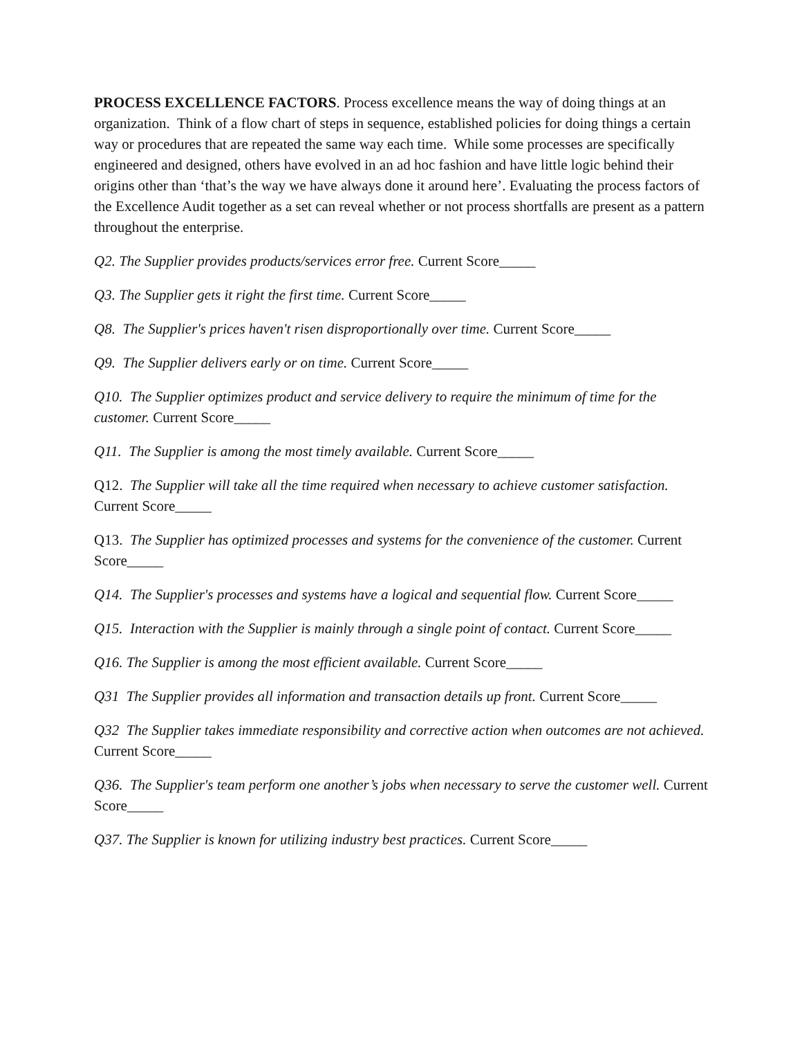PROCESS EXCELLENCE FACTORS. Process excellence means the way of doing things at an organization. Think of a flow chart of steps in sequence, established policies for doing things a certain way or procedures that are repeated the same way each time. While some processes are specifically engineered and designed, others have evolved in an ad hoc fashion and have little logic behind their origins other than ‘that’s the way we have always done it around here’. Evaluating the process factors of the Excellence Audit together as a set can reveal whether or not process shortfalls are present as a pattern throughout the enterprise.
Q2. The Supplier provides products/services error free. Current Score_____
Q3. The Supplier gets it right the first time. Current Score_____
Q8. The Supplier's prices haven't risen disproportionally over time. Current Score_____
Q9. The Supplier delivers early or on time. Current Score_____
Q10. The Supplier optimizes product and service delivery to require the minimum of time for the customer. Current Score_____
Q11. The Supplier is among the most timely available. Current Score_____
Q12. The Supplier will take all the time required when necessary to achieve customer satisfaction. Current Score_____
Q13. The Supplier has optimized processes and systems for the convenience of the customer. Current Score_____
Q14. The Supplier's processes and systems have a logical and sequential flow. Current Score_____
Q15. Interaction with the Supplier is mainly through a single point of contact. Current Score_____
Q16. The Supplier is among the most efficient available. Current Score_____
Q31 The Supplier provides all information and transaction details up front. Current Score_____
Q32 The Supplier takes immediate responsibility and corrective action when outcomes are not achieved. Current Score_____
Q36. The Supplier's team perform one another’s jobs when necessary to serve the customer well. Current Score_____
Q37. The Supplier is known for utilizing industry best practices. Current Score_____